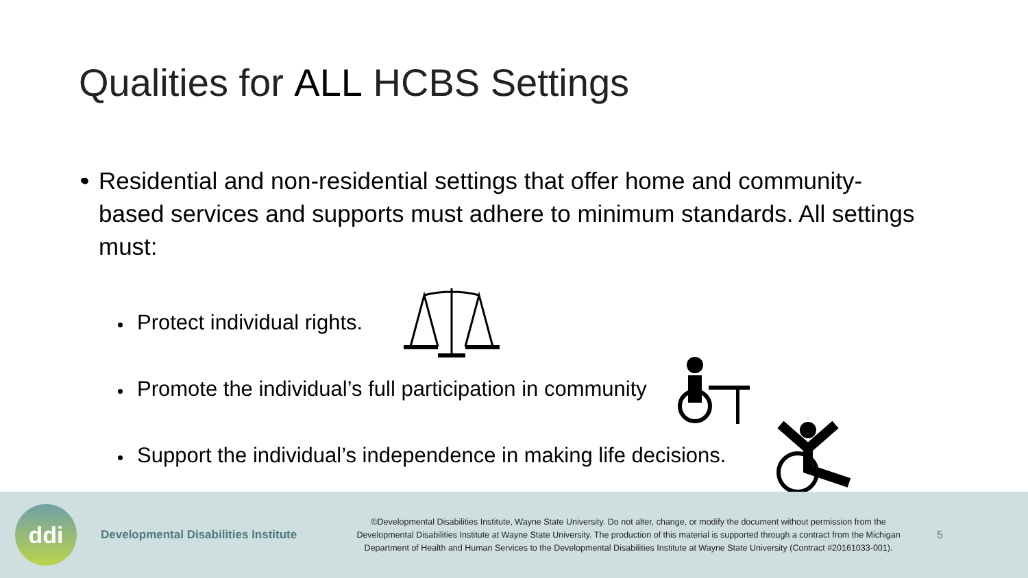Qualities for ALL HCBS Settings
• Residential and non-residential settings that offer home and community-based services and supports must adhere to minimum standards. All settings must:
Protect individual rights.
Promote the individual’s full participation in community
Support the individual’s independence in making life decisions.
ddi
Developmental Disabilities Institute
©Developmental Disabilities Institute, Wayne State University. Do not alter, change, or modify the document without permission from the Developmental Disabilities Institute at Wayne State University. The production of this material is supported through a contract from the Michigan Department of Health and Human Services to the Developmental Disabilities Institute at Wayne State University (Contract #20161033-001).
5